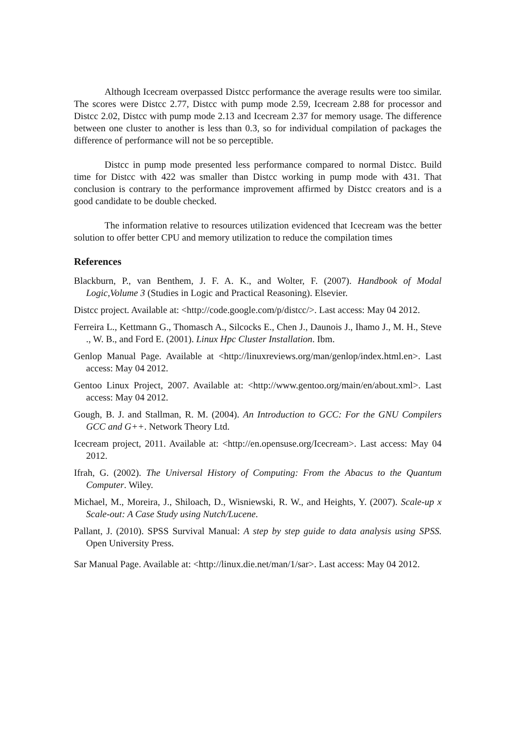Although Icecream overpassed Distcc performance the average results were too similar. The scores were Distcc 2.77, Distcc with pump mode 2.59, Icecream 2.88 for processor and Distcc 2.02, Distcc with pump mode 2.13 and Icecream 2.37 for memory usage. The difference between one cluster to another is less than 0.3, so for individual compilation of packages the difference of performance will not be so perceptible.
Distcc in pump mode presented less performance compared to normal Distcc. Build time for Distcc with 422 was smaller than Distcc working in pump mode with 431. That conclusion is contrary to the performance improvement affirmed by Distcc creators and is a good candidate to be double checked.
The information relative to resources utilization evidenced that Icecream was the better solution to offer better CPU and memory utilization to reduce the compilation times
References
Blackburn, P., van Benthem, J. F. A. K., and Wolter, F. (2007). Handbook of Modal Logic,Volume 3 (Studies in Logic and Practical Reasoning). Elsevier.
Distcc project. Available at: <http://code.google.com/p/distcc/>. Last access: May 04 2012.
Ferreira L., Kettmann G., Thomasch A., Silcocks E., Chen J., Daunois J., Ihamo J., M. H., Steve ., W. B., and Ford E. (2001). Linux Hpc Cluster Installation. Ibm.
Genlop Manual Page. Available at <http://linuxreviews.org/man/genlop/index.html.en>. Last access: May 04 2012.
Gentoo Linux Project, 2007. Available at: <http://www.gentoo.org/main/en/about.xml>. Last access: May 04 2012.
Gough, B. J. and Stallman, R. M. (2004). An Introduction to GCC: For the GNU Compilers GCC and G++. Network Theory Ltd.
Icecream project, 2011. Available at: <http://en.opensuse.org/Icecream>. Last access: May 04 2012.
Ifrah, G. (2002). The Universal History of Computing: From the Abacus to the Quantum Computer. Wiley.
Michael, M., Moreira, J., Shiloach, D., Wisniewski, R. W., and Heights, Y. (2007). Scale-up x Scale-out: A Case Study using Nutch/Lucene.
Pallant, J. (2010). SPSS Survival Manual: A step by step guide to data analysis using SPSS. Open University Press.
Sar Manual Page. Available at: <http://linux.die.net/man/1/sar>. Last access: May 04 2012.